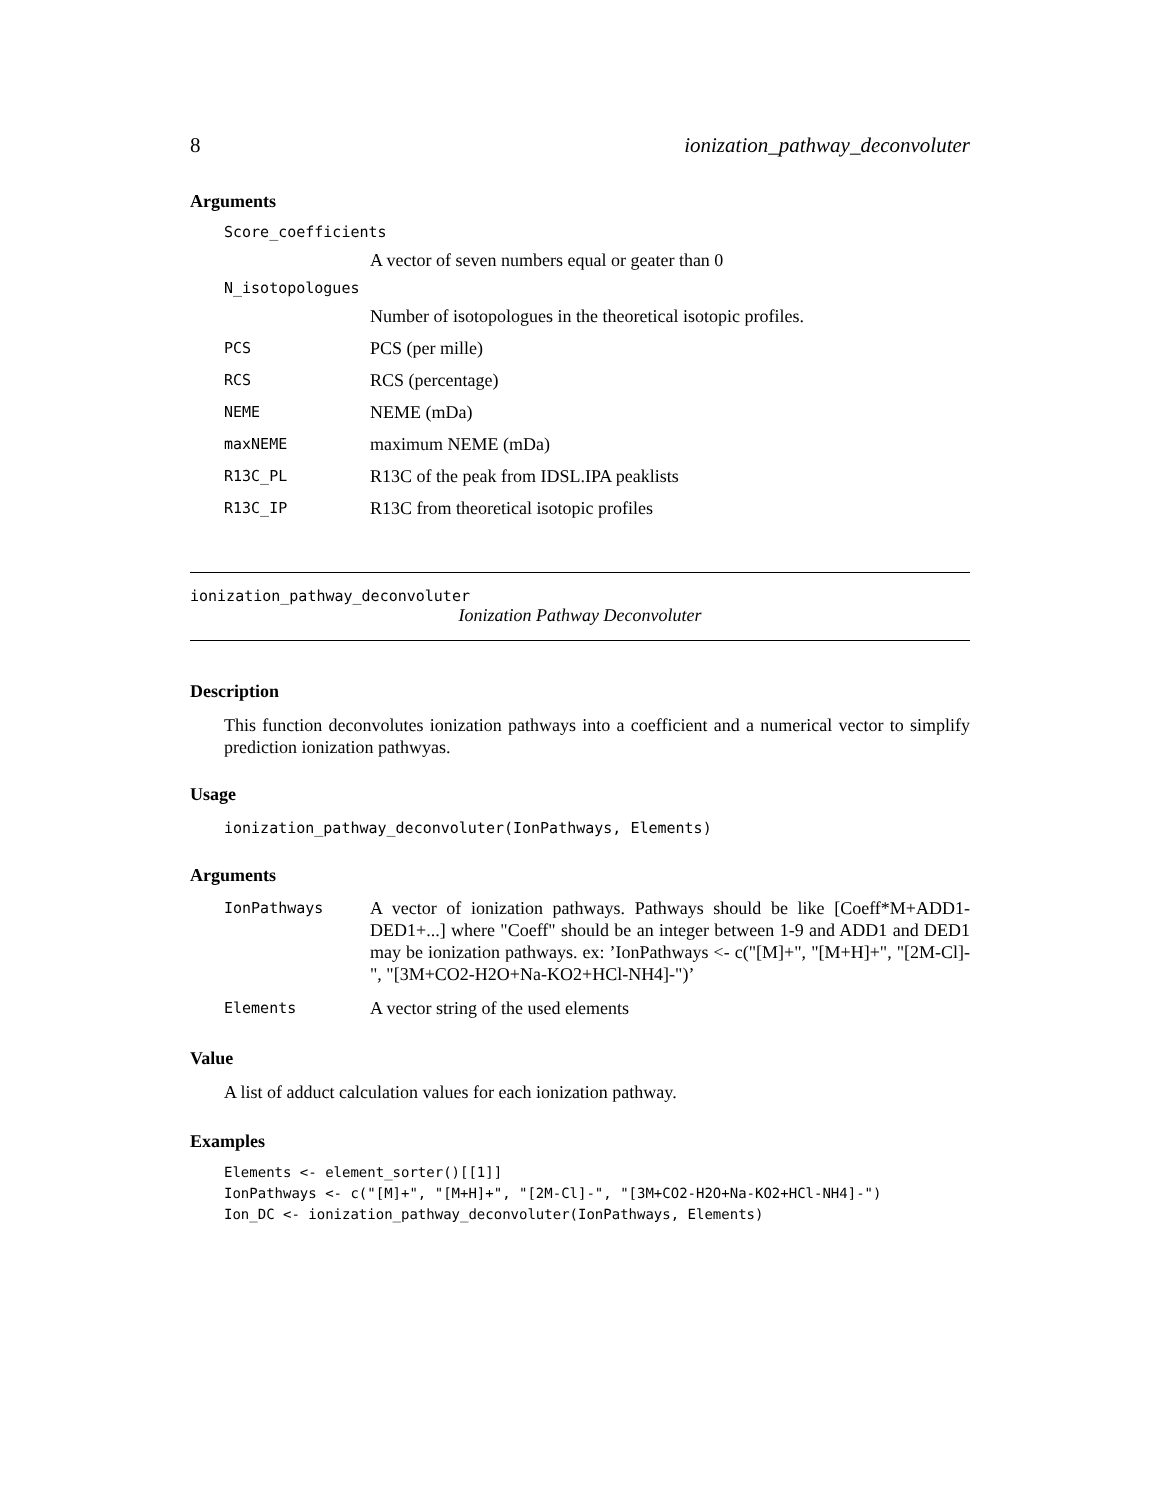8 ionization_pathway_deconvoluter
Arguments
| Score_coefficients | |
| | A vector of seven numbers equal or geater than 0 |
| N_isotopologues | |
| | Number of isotopologues in the theoretical isotopic profiles. |
| PCS | PCS (per mille) |
| RCS | RCS (percentage) |
| NEME | NEME (mDa) |
| maxNEME | maximum NEME (mDa) |
| R13C_PL | R13C of the peak from IDSL.IPA peaklists |
| R13C_IP | R13C from theoretical isotopic profiles |
ionization_pathway_deconvoluter
Ionization Pathway Deconvoluter
Description
This function deconvolutes ionization pathways into a coefficient and a numerical vector to simplify prediction ionization pathwyas.
Usage
ionization_pathway_deconvoluter(IonPathways, Elements)
Arguments
| IonPathways | A vector of ionization pathways. Pathways should be like [Coeff*M+ADD1-DED1+...] where "Coeff" should be an integer between 1-9 and ADD1 and DED1 may be ionization pathways. ex: ’IonPathways <- c("[M]+", "[M+H]+", "[2M-Cl]-", "[3M+CO2-H2O+Na-KO2+HCl-NH4]-")’ |
| Elements | A vector string of the used elements |
Value
A list of adduct calculation values for each ionization pathway.
Examples
Elements <- element_sorter()[[1]]
IonPathways <- c("[M]+", "[M+H]+", "[2M-Cl]-", "[3M+CO2-H2O+Na-KO2+HCl-NH4]-")
Ion_DC <- ionization_pathway_deconvoluter(IonPathways, Elements)